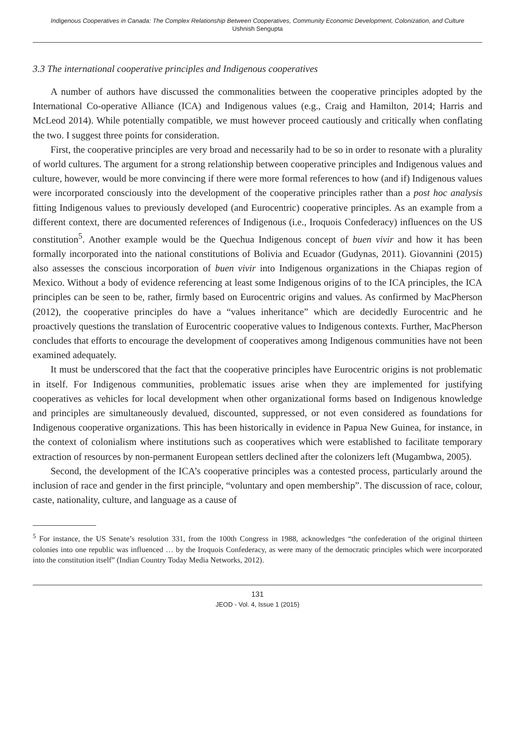Indigenous Cooperatives in Canada: The Complex Relationship Between Cooperatives, Community Economic Development, Colonization, and Culture
Ushnish Sengupta
3.3 The international cooperative principles and Indigenous cooperatives
A number of authors have discussed the commonalities between the cooperative principles adopted by the International Co-operative Alliance (ICA) and Indigenous values (e.g., Craig and Hamilton, 2014; Harris and McLeod 2014). While potentially compatible, we must however proceed cautiously and critically when conflating the two. I suggest three points for consideration.
First, the cooperative principles are very broad and necessarily had to be so in order to resonate with a plurality of world cultures. The argument for a strong relationship between cooperative principles and Indigenous values and culture, however, would be more convincing if there were more formal references to how (and if) Indigenous values were incorporated consciously into the development of the cooperative principles rather than a post hoc analysis fitting Indigenous values to previously developed (and Eurocentric) cooperative principles. As an example from a different context, there are documented references of Indigenous (i.e., Iroquois Confederacy) influences on the US constitution<sup>5</sup>. Another example would be the Quechua Indigenous concept of buen vivir and how it has been formally incorporated into the national constitutions of Bolivia and Ecuador (Gudynas, 2011). Giovannini (2015) also assesses the conscious incorporation of buen vivir into Indigenous organizations in the Chiapas region of Mexico. Without a body of evidence referencing at least some Indigenous origins of to the ICA principles, the ICA principles can be seen to be, rather, firmly based on Eurocentric origins and values. As confirmed by MacPherson (2012), the cooperative principles do have a “values inheritance” which are decidedly Eurocentric and he proactively questions the translation of Eurocentric cooperative values to Indigenous contexts. Further, MacPherson concludes that efforts to encourage the development of cooperatives among Indigenous communities have not been examined adequately.
It must be underscored that the fact that the cooperative principles have Eurocentric origins is not problematic in itself. For Indigenous communities, problematic issues arise when they are implemented for justifying cooperatives as vehicles for local development when other organizational forms based on Indigenous knowledge and principles are simultaneously devalued, discounted, suppressed, or not even considered as foundations for Indigenous cooperative organizations. This has been historically in evidence in Papua New Guinea, for instance, in the context of colonialism where institutions such as cooperatives which were established to facilitate temporary extraction of resources by non-permanent European settlers declined after the colonizers left (Mugambwa, 2005).
Second, the development of the ICA’s cooperative principles was a contested process, particularly around the inclusion of race and gender in the first principle, “voluntary and open membership”. The discussion of race, colour, caste, nationality, culture, and language as a cause of
<sup>5</sup> For instance, the US Senate’s resolution 331, from the 100th Congress in 1988, acknowledges “the confederation of the original thirteen colonies into one republic was influenced … by the Iroquois Confederacy, as were many of the democratic principles which were incorporated into the constitution itself” (Indian Country Today Media Networks, 2012).
131
JEOD - Vol. 4, Issue 1 (2015)